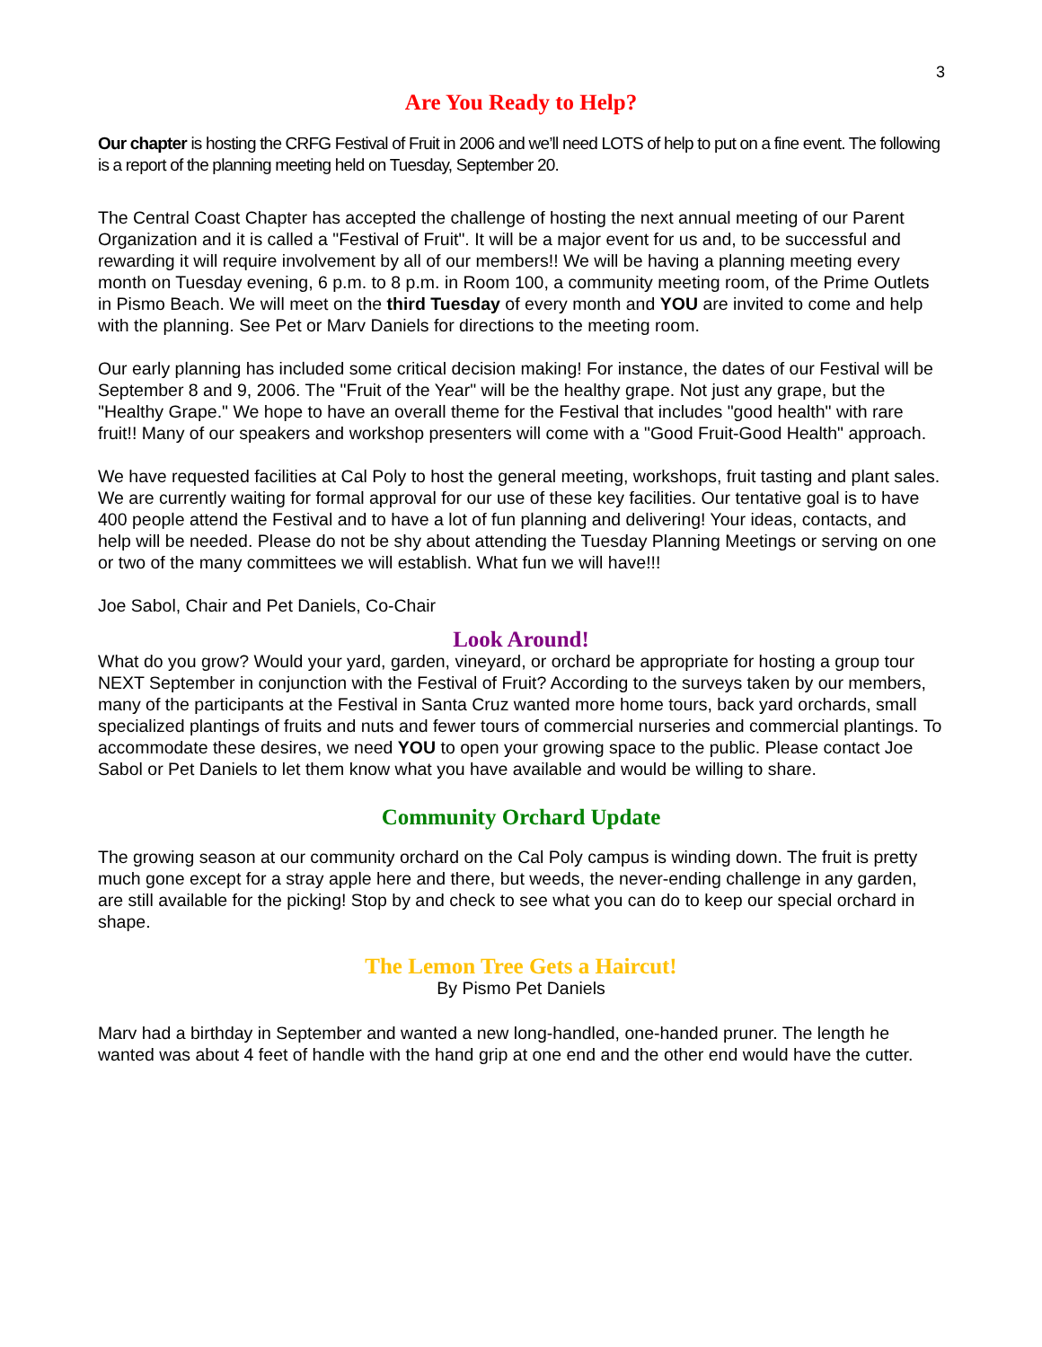3
Are You Ready to Help?
Our chapter is hosting the CRFG Festival of Fruit in 2006 and we’ll need LOTS of help to put on a fine event. The following is a report of the planning meeting held on Tuesday, September 20.
The Central Coast Chapter has accepted the challenge of hosting the next annual meeting of our Parent Organization and it is called a "Festival of Fruit". It will be a major event for us and, to be successful and rewarding it will require involvement by all of our members!! We will be having a planning meeting every month on Tuesday evening, 6 p.m. to 8 p.m. in Room 100, a community meeting room, of the Prime Outlets in Pismo Beach. We will meet on the third Tuesday of every month and YOU are invited to come and help with the planning. See Pet or Marv Daniels for directions to the meeting room.
Our early planning has included some critical decision making! For instance, the dates of our Festival will be September 8 and 9, 2006. The "Fruit of the Year" will be the healthy grape. Not just any grape, but the "Healthy Grape." We hope to have an overall theme for the Festival that includes "good health" with rare fruit!! Many of our speakers and workshop presenters will come with a "Good Fruit-Good Health" approach.
We have requested facilities at Cal Poly to host the general meeting, workshops, fruit tasting and plant sales. We are currently waiting for formal approval for our use of these key facilities. Our tentative goal is to have 400 people attend the Festival and to have a lot of fun planning and delivering! Your ideas, contacts, and help will be needed. Please do not be shy about attending the Tuesday Planning Meetings or serving on one or two of the many committees we will establish. What fun we will have!!!
Joe Sabol, Chair and Pet Daniels, Co-Chair
Look Around!
What do you grow? Would your yard, garden, vineyard, or orchard be appropriate for hosting a group tour NEXT September in conjunction with the Festival of Fruit? According to the surveys taken by our members, many of the participants at the Festival in Santa Cruz wanted more home tours, back yard orchards, small specialized plantings of fruits and nuts and fewer tours of commercial nurseries and commercial plantings. To accommodate these desires, we need YOU to open your growing space to the public. Please contact Joe Sabol or Pet Daniels to let them know what you have available and would be willing to share.
Community Orchard Update
The growing season at our community orchard on the Cal Poly campus is winding down. The fruit is pretty much gone except for a stray apple here and there, but weeds, the never-ending challenge in any garden, are still available for the picking! Stop by and check to see what you can do to keep our special orchard in shape.
The Lemon Tree Gets a Haircut!
By Pismo Pet Daniels
Marv had a birthday in September and wanted a new long-handled, one-handed pruner. The length he wanted was about 4 feet of handle with the hand grip at one end and the other end would have the cutter.